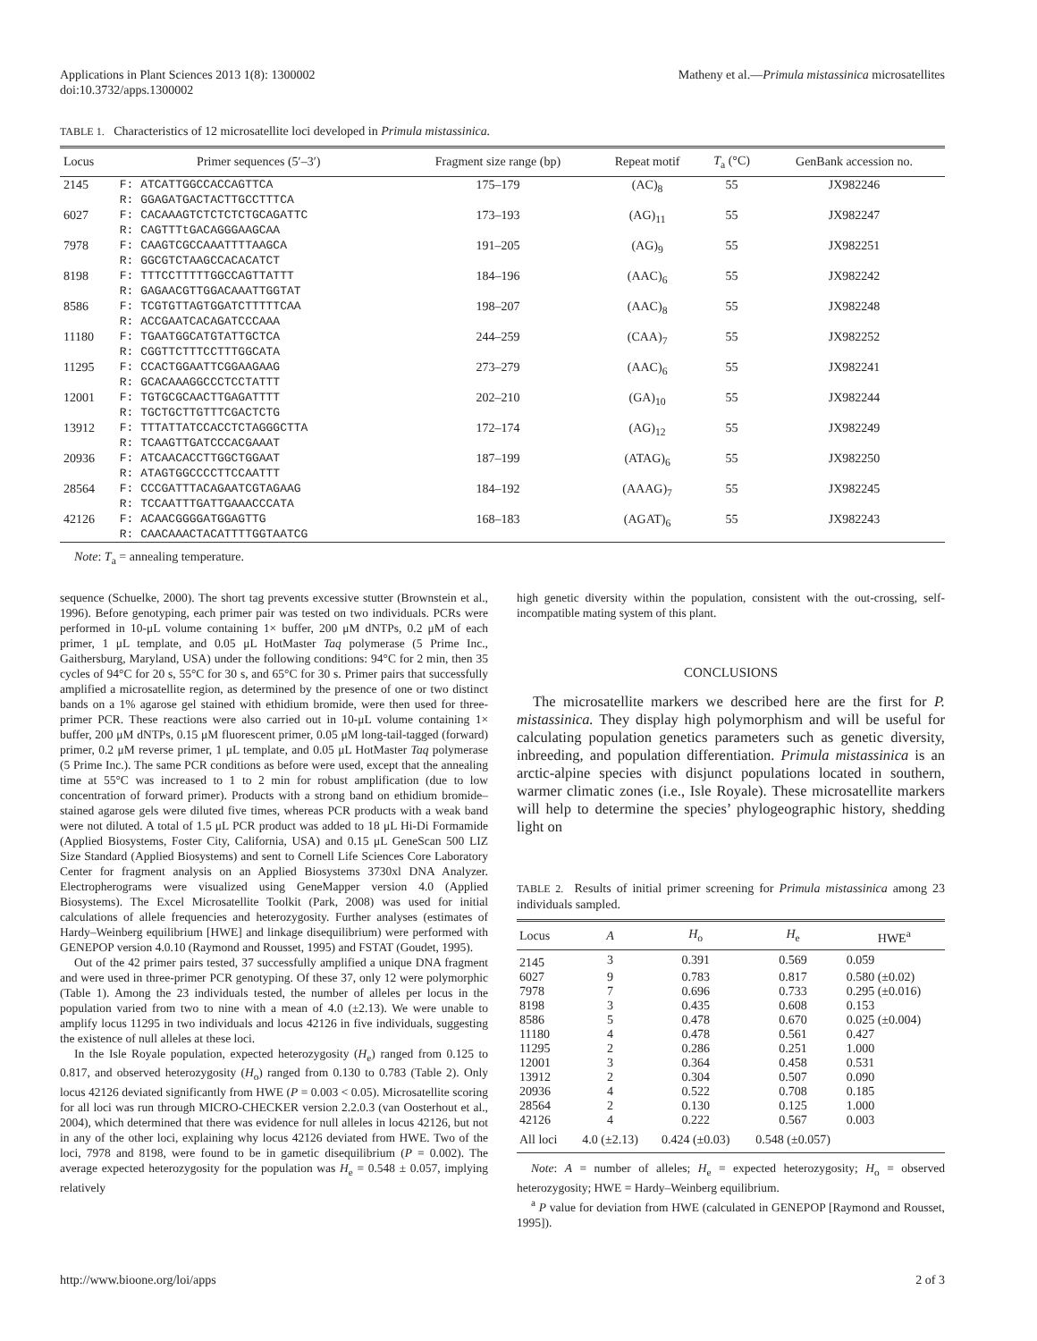Applications in Plant Sciences 2013 1(8): 1300002
doi:10.3732/apps.1300002
Matheny et al.—Primula mistassinica microsatellites
TABLE 1. Characteristics of 12 microsatellite loci developed in Primula mistassinica.
| Locus | Primer sequences (5′–3′) | Fragment size range (bp) | Repeat motif | T<sub>a</sub> (°C) | GenBank accession no. |
| --- | --- | --- | --- | --- | --- |
| 2145 | F: ATCATTGGCCACCAGTTCA R: GGAGATGACTACTTGCCTTTCA | 175–179 | (AC)<sub>8</sub> | 55 | JX982246 |
| 6027 | F: CACAAAGTCTCTCTCTGCAGATTC R: CAGTTTtGACAGGGAAGCAA | 173–193 | (AG)<sub>11</sub> | 55 | JX982247 |
| 7978 | F: CAAGTCGCCAAATTTTAAGCA R: GGCGTCTAAGCCACACATCT | 191–205 | (AG)<sub>9</sub> | 55 | JX982251 |
| 8198 | F: TTTCCTTTTTGGCCAGTTATTT R: GAGAACGTTGGACAAATTGGTAT | 184–196 | (AAC)<sub>6</sub> | 55 | JX982242 |
| 8586 | F: TCGTGTTAGTGGATCTTTTTCAA R: ACCGAATCACAGATCCCAAA | 198–207 | (AAC)<sub>8</sub> | 55 | JX982248 |
| 11180 | F: TGAATGGCATGTATTGCTCA R: CGGTTCTTTCCTTTGGCATA | 244–259 | (CAA)<sub>7</sub> | 55 | JX982252 |
| 11295 | F: CCACTGGAATTCGGAAGAAG R: GCACAAAGGCCCTCCTATTT | 273–279 | (AAC)<sub>6</sub> | 55 | JX982241 |
| 12001 | F: TGTGCGCAACTTGAGATTTT R: TGCTGCTTGTTTCGACTCTG | 202–210 | (GA)<sub>10</sub> | 55 | JX982244 |
| 13912 | F: TTTATTATCCACCTCTAGGGCTTA R: TCAAGTTGATCCCACGAAAT | 172–174 | (AG)<sub>12</sub> | 55 | JX982249 |
| 20936 | F: ATCAACACCTTGGCTGGAAT R: ATAGTGGCCCCTTCCAATTT | 187–199 | (ATAG)<sub>6</sub> | 55 | JX982250 |
| 28564 | F: CCCGATTTACAGAATCGTAGAAG R: TCCAATTTGATTGAAACCCATA | 184–192 | (AAAG)<sub>7</sub> | 55 | JX982245 |
| 42126 | F: ACAACGGGGATGGAGTTG R: CAACAAACTACATTTTGGTAATCG | 168–183 | (AGAT)<sub>6</sub> | 55 | JX982243 |
Note: T<sub>a</sub> = annealing temperature.
sequence (Schuelke, 2000). The short tag prevents excessive stutter (Brownstein et al., 1996). Before genotyping, each primer pair was tested on two individuals. PCRs were performed in 10-μL volume containing 1× buffer, 200 μM dNTPs, 0.2 μM of each primer, 1 μL template, and 0.05 μL HotMaster Taq polymerase (5 Prime Inc., Gaithersburg, Maryland, USA) under the following conditions: 94°C for 2 min, then 35 cycles of 94°C for 20 s, 55°C for 30 s, and 65°C for 30 s. Primer pairs that successfully amplified a microsatellite region, as determined by the presence of one or two distinct bands on a 1% agarose gel stained with ethidium bromide, were then used for three-primer PCR. These reactions were also carried out in 10-μL volume containing 1× buffer, 200 μM dNTPs, 0.15 μM fluorescent primer, 0.05 μM long-tail-tagged (forward) primer, 0.2 μM reverse primer, 1 μL template, and 0.05 μL HotMaster Taq polymerase (5 Prime Inc.). The same PCR conditions as before were used, except that the annealing time at 55°C was increased to 1 to 2 min for robust amplification (due to low concentration of forward primer). Products with a strong band on ethidium bromide–stained agarose gels were diluted five times, whereas PCR products with a weak band were not diluted. A total of 1.5 μL PCR product was added to 18 μL Hi-Di Formamide (Applied Biosystems, Foster City, California, USA) and 0.15 μL GeneScan 500 LIZ Size Standard (Applied Biosystems) and sent to Cornell Life Sciences Core Laboratory Center for fragment analysis on an Applied Biosystems 3730xl DNA Analyzer. Electropherograms were visualized using GeneMapper version 4.0 (Applied Biosystems). The Excel Microsatellite Toolkit (Park, 2008) was used for initial calculations of allele frequencies and heterozygosity. Further analyses (estimates of Hardy–Weinberg equilibrium [HWE] and linkage disequilibrium) were performed with GENEPOP version 4.0.10 (Raymond and Rousset, 1995) and FSTAT (Goudet, 1995).
Out of the 42 primer pairs tested, 37 successfully amplified a unique DNA fragment and were used in three-primer PCR genotyping. Of these 37, only 12 were polymorphic (Table 1). Among the 23 individuals tested, the number of alleles per locus in the population varied from two to nine with a mean of 4.0 (±2.13). We were unable to amplify locus 11295 in two individuals and locus 42126 in five individuals, suggesting the existence of null alleles at these loci.
In the Isle Royale population, expected heterozygosity (H<sub>e</sub>) ranged from 0.125 to 0.817, and observed heterozygosity (H<sub>o</sub>) ranged from 0.130 to 0.783 (Table 2). Only locus 42126 deviated significantly from HWE (P = 0.003 < 0.05). Microsatellite scoring for all loci was run through MICRO-CHECKER version 2.2.0.3 (van Oosterhout et al., 2004), which determined that there was evidence for null alleles in locus 42126, but not in any of the other loci, explaining why locus 42126 deviated from HWE. Two of the loci, 7978 and 8198, were found to be in gametic disequilibrium (P = 0.002). The average expected heterozygosity for the population was H<sub>e</sub> = 0.548 ± 0.057, implying relatively
high genetic diversity within the population, consistent with the out-crossing, self-incompatible mating system of this plant.
CONCLUSIONS
The microsatellite markers we described here are the first for P. mistassinica. They display high polymorphism and will be useful for calculating population genetics parameters such as genetic diversity, inbreeding, and population differentiation. Primula mistassinica is an arctic-alpine species with disjunct populations located in southern, warmer climatic zones (i.e., Isle Royale). These microsatellite markers will help to determine the species’ phylogeographic history, shedding light on
TABLE 2. Results of initial primer screening for Primula mistassinica among 23 individuals sampled.
| Locus | A | H<sub>o</sub> | H<sub>e</sub> | HWE<sup>a</sup> |
| --- | --- | --- | --- | --- |
| 2145 | 3 | 0.391 | 0.569 | 0.059 |
| 6027 | 9 | 0.783 | 0.817 | 0.580 (±0.02) |
| 7978 | 7 | 0.696 | 0.733 | 0.295 (±0.016) |
| 8198 | 3 | 0.435 | 0.608 | 0.153 |
| 8586 | 5 | 0.478 | 0.670 | 0.025 (±0.004) |
| 11180 | 4 | 0.478 | 0.561 | 0.427 |
| 11295 | 2 | 0.286 | 0.251 | 1.000 |
| 12001 | 3 | 0.364 | 0.458 | 0.531 |
| 13912 | 2 | 0.304 | 0.507 | 0.090 |
| 20936 | 4 | 0.522 | 0.708 | 0.185 |
| 28564 | 2 | 0.130 | 0.125 | 1.000 |
| 42126 | 4 | 0.222 | 0.567 | 0.003 |
| All loci | 4.0 (±2.13) | 0.424 (±0.03) | 0.548 (±0.057) | |
Note: A = number of alleles; H<sub>e</sub> = expected heterozygosity; H<sub>o</sub> = observed heterozygosity; HWE = Hardy–Weinberg equilibrium.
<sup>a</sup> P value for deviation from HWE (calculated in GENEPOP [Raymond and Rousset, 1995]).
http://www.bioone.org/loi/apps 2 of 3